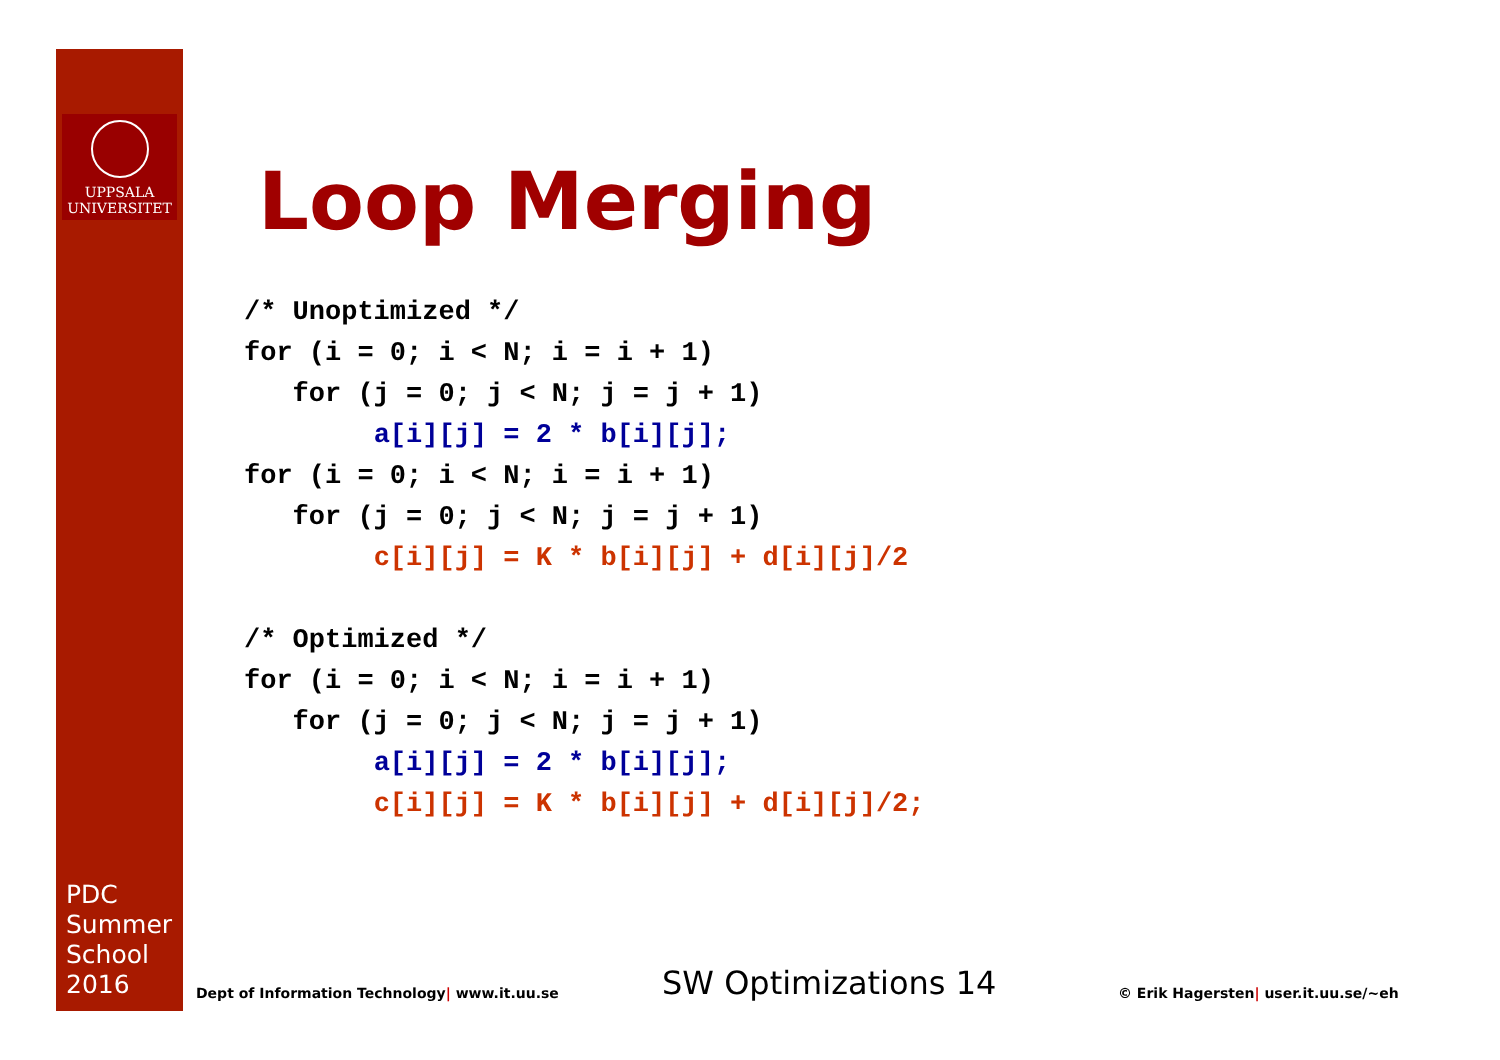UPPSALA
UNIVERSITET
PDC
Summer
School
2016
Loop Merging
/* Unoptimized */
for (i = 0; i < N; i = i + 1)
   for (j = 0; j < N; j = j + 1)
        a[i][j] = 2 * b[i][j];
for (i = 0; i < N; i = i + 1)
   for (j = 0; j < N; j = j + 1)
        c[i][j] = K * b[i][j] + d[i][j]/2

/* Optimized */
for (i = 0; i < N; i = i + 1)
   for (j = 0; j < N; j = j + 1)
        a[i][j] = 2 * b[i][j];
        c[i][j] = K * b[i][j] + d[i][j]/2;
Dept of Information Technology| www.it.uu.se
SW Optimizations 14
© Erik Hagersten| user.it.uu.se/~eh